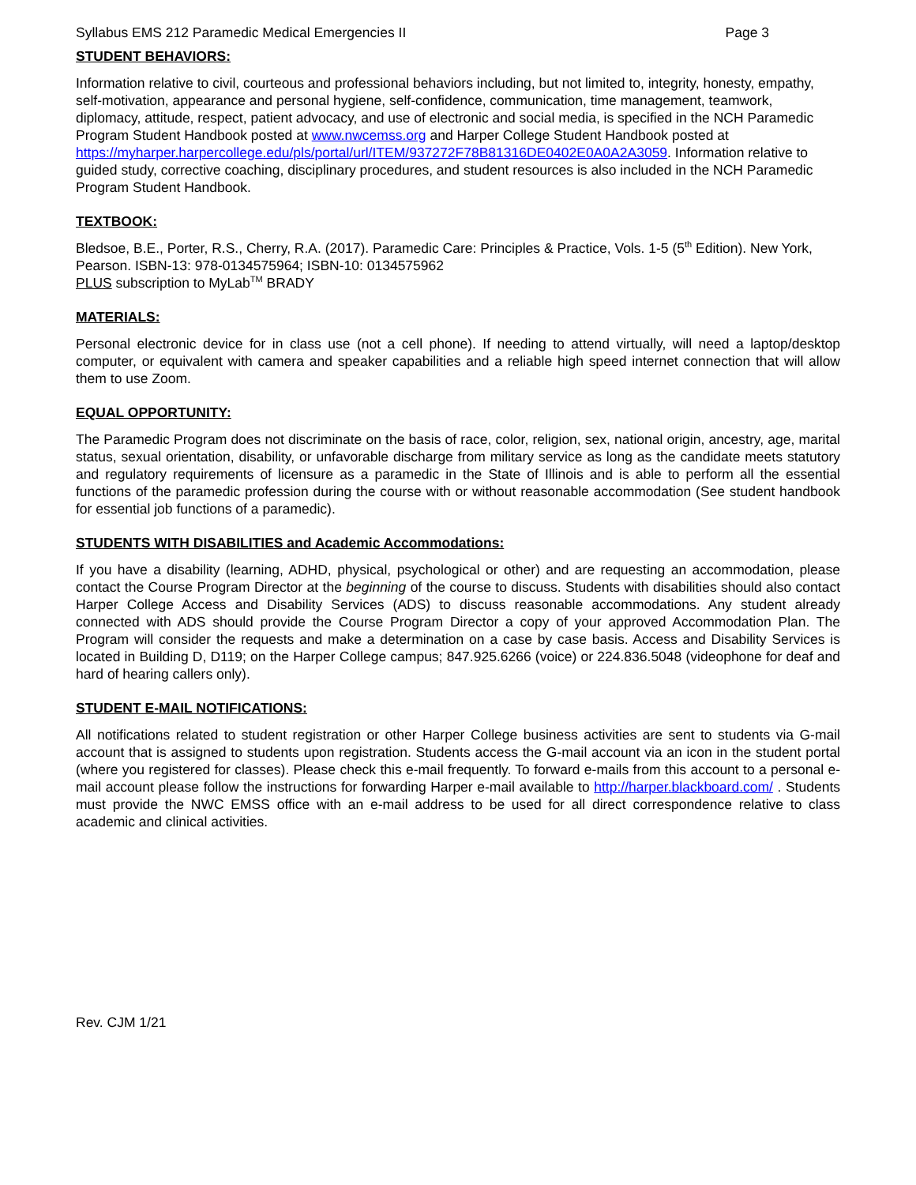Syllabus EMS 212 Paramedic Medical Emergencies II Page 3
STUDENT BEHAVIORS:
Information relative to civil, courteous and professional behaviors including, but not limited to, integrity, honesty, empathy, self-motivation, appearance and personal hygiene, self-confidence, communication, time management, teamwork, diplomacy, attitude, respect, patient advocacy, and use of electronic and social media, is specified in the NCH Paramedic Program Student Handbook posted at www.nwcemss.org and Harper College Student Handbook posted at https://myharper.harpercollege.edu/pls/portal/url/ITEM/937272F78B81316DE0402E0A0A2A3059. Information relative to guided study, corrective coaching, disciplinary procedures, and student resources is also included in the NCH Paramedic Program Student Handbook.
TEXTBOOK:
Bledsoe, B.E., Porter, R.S., Cherry, R.A. (2017). Paramedic Care: Principles & Practice, Vols. 1-5 (5<sup>th</sup> Edition). New York, Pearson. ISBN-13: 978-0134575964; ISBN-10: 0134575962
PLUS subscription to MyLab<sup>TM</sup> BRADY
MATERIALS:
Personal electronic device for in class use (not a cell phone). If needing to attend virtually, will need a laptop/desktop computer, or equivalent with camera and speaker capabilities and a reliable high speed internet connection that will allow them to use Zoom.
EQUAL OPPORTUNITY:
The Paramedic Program does not discriminate on the basis of race, color, religion, sex, national origin, ancestry, age, marital status, sexual orientation, disability, or unfavorable discharge from military service as long as the candidate meets statutory and regulatory requirements of licensure as a paramedic in the State of Illinois and is able to perform all the essential functions of the paramedic profession during the course with or without reasonable accommodation (See student handbook for essential job functions of a paramedic).
STUDENTS WITH DISABILITIES and Academic Accommodations:
If you have a disability (learning, ADHD, physical, psychological or other) and are requesting an accommodation, please contact the Course Program Director at the beginning of the course to discuss. Students with disabilities should also contact Harper College Access and Disability Services (ADS) to discuss reasonable accommodations. Any student already connected with ADS should provide the Course Program Director a copy of your approved Accommodation Plan. The Program will consider the requests and make a determination on a case by case basis. Access and Disability Services is located in Building D, D119; on the Harper College campus; 847.925.6266 (voice) or 224.836.5048 (videophone for deaf and hard of hearing callers only).
STUDENT E-MAIL NOTIFICATIONS:
All notifications related to student registration or other Harper College business activities are sent to students via G-mail account that is assigned to students upon registration. Students access the G-mail account via an icon in the student portal (where you registered for classes). Please check this e-mail frequently. To forward e-mails from this account to a personal e-mail account please follow the instructions for forwarding Harper e-mail available to http://harper.blackboard.com/ . Students must provide the NWC EMSS office with an e-mail address to be used for all direct correspondence relative to class academic and clinical activities.
Rev. CJM 1/21